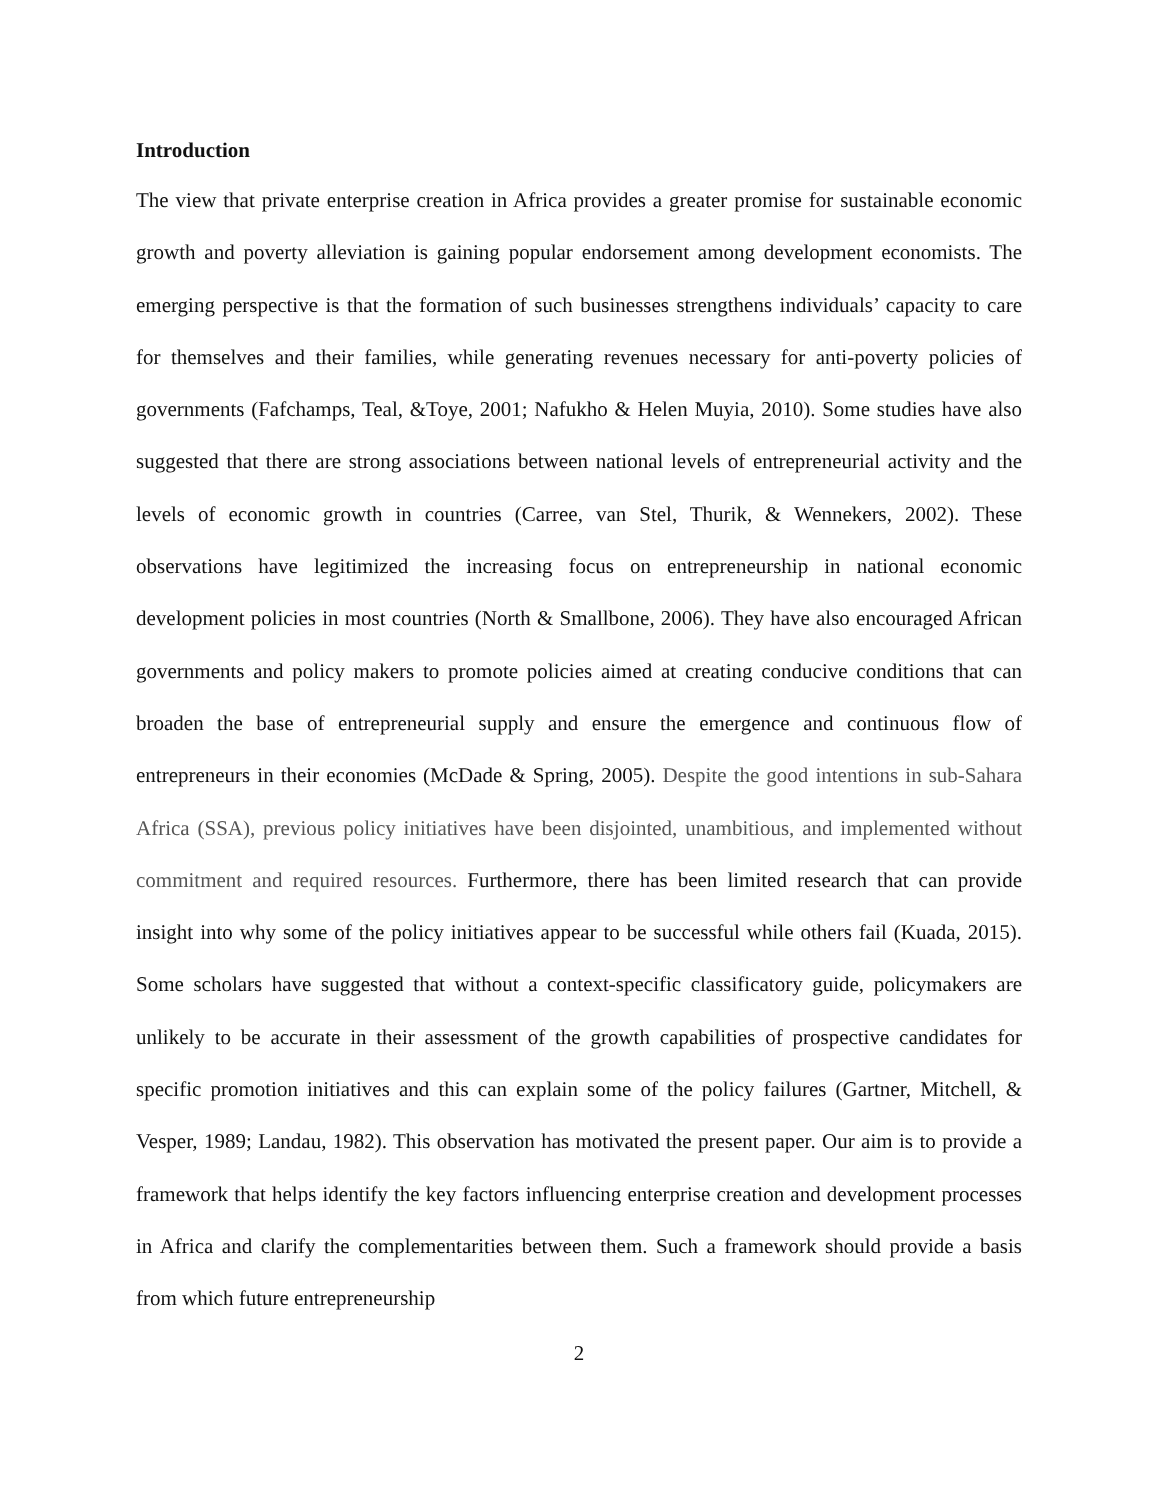Introduction
The view that private enterprise creation in Africa provides a greater promise for sustainable economic growth and poverty alleviation is gaining popular endorsement among development economists. The emerging perspective is that the formation of such businesses strengthens individuals’ capacity to care for themselves and their families, while generating revenues necessary for anti-poverty policies of governments (Fafchamps, Teal, &Toye, 2001; Nafukho & Helen Muyia, 2010). Some studies have also suggested that there are strong associations between national levels of entrepreneurial activity and the levels of economic growth in countries (Carree, van Stel, Thurik, & Wennekers, 2002). These observations have legitimized the increasing focus on entrepreneurship in national economic development policies in most countries (North & Smallbone, 2006). They have also encouraged African governments and policy makers to promote policies aimed at creating conducive conditions that can broaden the base of entrepreneurial supply and ensure the emergence and continuous flow of entrepreneurs in their economies (McDade & Spring, 2005). Despite the good intentions in sub-Sahara Africa (SSA), previous policy initiatives have been disjointed, unambitious, and implemented without commitment and required resources. Furthermore, there has been limited research that can provide insight into why some of the policy initiatives appear to be successful while others fail (Kuada, 2015). Some scholars have suggested that without a context-specific classificatory guide, policymakers are unlikely to be accurate in their assessment of the growth capabilities of prospective candidates for specific promotion initiatives and this can explain some of the policy failures (Gartner, Mitchell, & Vesper, 1989; Landau, 1982). This observation has motivated the present paper. Our aim is to provide a framework that helps identify the key factors influencing enterprise creation and development processes in Africa and clarify the complementarities between them. Such a framework should provide a basis from which future entrepreneurship
2